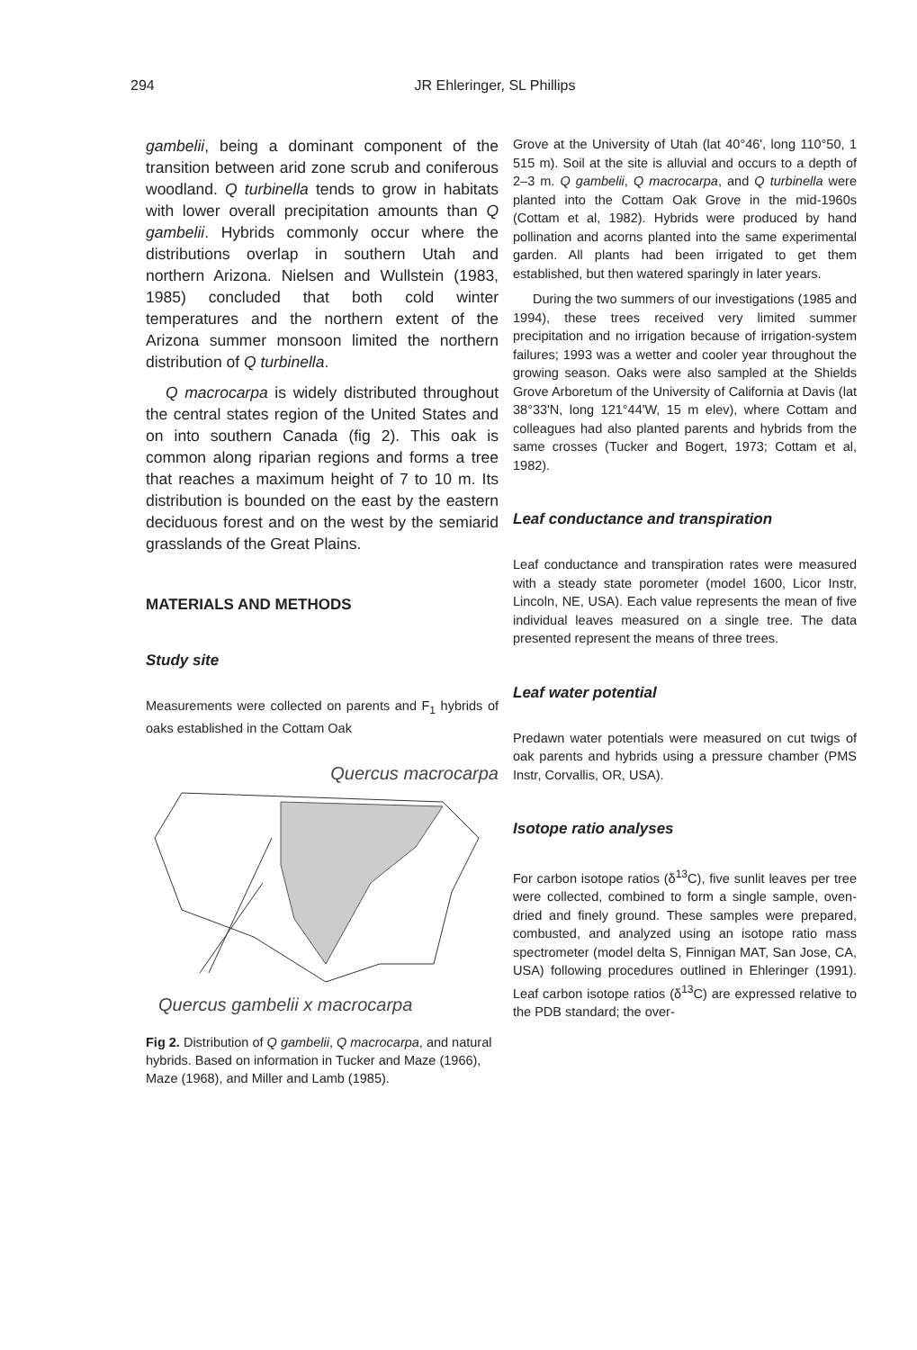294
JR Ehleringer, SL Phillips
gambelii, being a dominant component of the transition between arid zone scrub and coniferous woodland. Q turbinella tends to grow in habitats with lower overall precipitation amounts than Q gambelii. Hybrids commonly occur where the distributions overlap in southern Utah and northern Arizona. Nielsen and Wullstein (1983, 1985) concluded that both cold winter temperatures and the northern extent of the Arizona summer monsoon limited the northern distribution of Q turbinella.
Q macrocarpa is widely distributed throughout the central states region of the United States and on into southern Canada (fig 2). This oak is common along riparian regions and forms a tree that reaches a maximum height of 7 to 10 m. Its distribution is bounded on the east by the eastern deciduous forest and on the west by the semiarid grasslands of the Great Plains.
MATERIALS AND METHODS
Study site
Measurements were collected on parents and F<sub>1</sub> hybrids of oaks established in the Cottam Oak
Quercus macrocarpa
Quercus gambelii x macrocarpa
Fig 2. Distribution of Q gambelii, Q macrocarpa, and natural hybrids. Based on information in Tucker and Maze (1966), Maze (1968), and Miller and Lamb (1985).
Grove at the University of Utah (lat 40°46', long 110°50, 1 515 m). Soil at the site is alluvial and occurs to a depth of 2–3 m. Q gambelii, Q macrocarpa, and Q turbinella were planted into the Cottam Oak Grove in the mid-1960s (Cottam et al, 1982). Hybrids were produced by hand pollination and acorns planted into the same experimental garden. All plants had been irrigated to get them established, but then watered sparingly in later years.
During the two summers of our investigations (1985 and 1994), these trees received very limited summer precipitation and no irrigation because of irrigation-system failures; 1993 was a wetter and cooler year throughout the growing season. Oaks were also sampled at the Shields Grove Arboretum of the University of California at Davis (lat 38°33'N, long 121°44'W, 15 m elev), where Cottam and colleagues had also planted parents and hybrids from the same crosses (Tucker and Bogert, 1973; Cottam et al, 1982).
Leaf conductance and transpiration
Leaf conductance and transpiration rates were measured with a steady state porometer (model 1600, Licor Instr, Lincoln, NE, USA). Each value represents the mean of five individual leaves measured on a single tree. The data presented represent the means of three trees.
Leaf water potential
Predawn water potentials were measured on cut twigs of oak parents and hybrids using a pressure chamber (PMS Instr, Corvallis, OR, USA).
Isotope ratio analyses
For carbon isotope ratios (δ<sup>13</sup>C), five sunlit leaves per tree were collected, combined to form a single sample, oven-dried and finely ground. These samples were prepared, combusted, and analyzed using an isotope ratio mass spectrometer (model delta S, Finnigan MAT, San Jose, CA, USA) following procedures outlined in Ehleringer (1991). Leaf carbon isotope ratios (δ<sup>13</sup>C) are expressed relative to the PDB standard; the over-